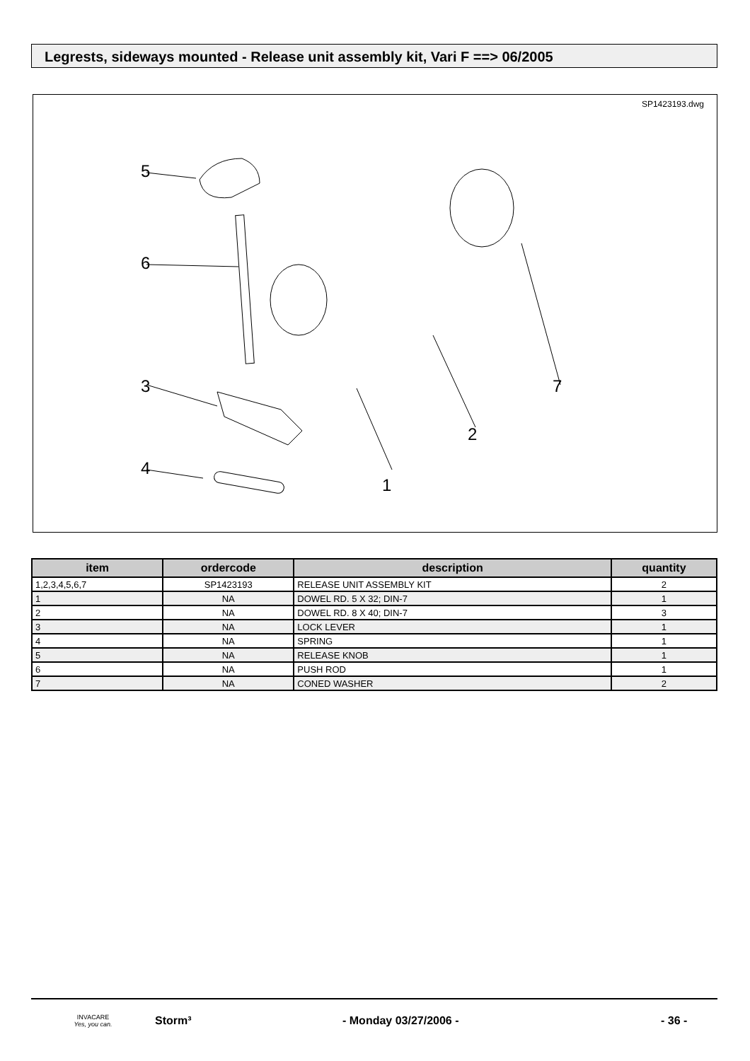Legrests, sideways mounted - Release unit assembly kit, Vari F ==> 06/2005
SP1423193.dwg
5
6
3
4
1
2
7
| item | ordercode | description | quantity |
| --- | --- | --- | --- |
| 1,2,3,4,5,6,7 | SP1423193 | RELEASE UNIT ASSEMBLY KIT | 2 |
| 1 | NA | DOWEL RD. 5 X 32; DIN-7 | 1 |
| 2 | NA | DOWEL RD. 8 X 40; DIN-7 | 3 |
| 3 | NA | LOCK LEVER | 1 |
| 4 | NA | SPRING | 1 |
| 5 | NA | RELEASE KNOB | 1 |
| 6 | NA | PUSH ROD | 1 |
| 7 | NA | CONED WASHER | 2 |
INVACARE
Yes, you can.
Storm³ - Monday 03/27/2006 - - 36 -